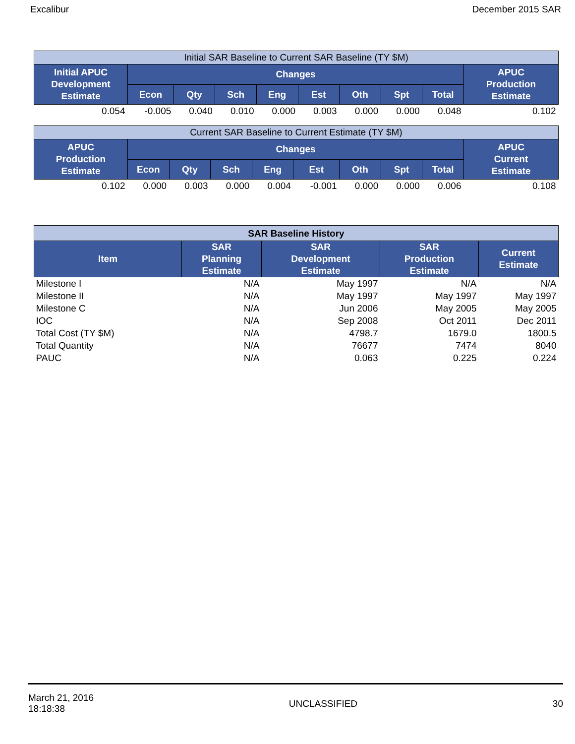Excalibur December 2015 SAR
| Initial SAR Baseline to Current SAR Baseline (TY $M) | | | | | | | | | |
| Initial APUC Development Estimate | Changes | | | | | | | | APUC Production Estimate |
| | Econ | Qty | Sch | Eng | Est | Oth | Spt | Total | |
| 0.054 | -0.005 | 0.040 | 0.010 | 0.000 | 0.003 | 0.000 | 0.000 | 0.048 | 0.102 |
| Current SAR Baseline to Current Estimate (TY $M) | | | | | | | | | |
| APUC Production Estimate | Changes | | | | | | | | APUC Current Estimate |
| | Econ | Qty | Sch | Eng | Est | Oth | Spt | Total | |
| 0.102 | 0.000 | 0.003 | 0.000 | 0.004 | -0.001 | 0.000 | 0.000 | 0.006 | 0.108 |
| SAR Baseline History | | | | |
| Item | SAR Planning Estimate | SAR Development Estimate | SAR Production Estimate | Current Estimate |
| Milestone I | N/A | May 1997 | N/A | N/A |
| Milestone II | N/A | May 1997 | May 1997 | May 1997 |
| Milestone C | N/A | Jun 2006 | May 2005 | May 2005 |
| IOC | N/A | Sep 2008 | Oct 2011 | Dec 2011 |
| Total Cost (TY $M) | N/A | 4798.7 | 1679.0 | 1800.5 |
| Total Quantity | N/A | 76677 | 7474 | 8040 |
| PAUC | N/A | 0.063 | 0.225 | 0.224 |
March 21, 2016
18:18:38 UNCLASSIFIED 30